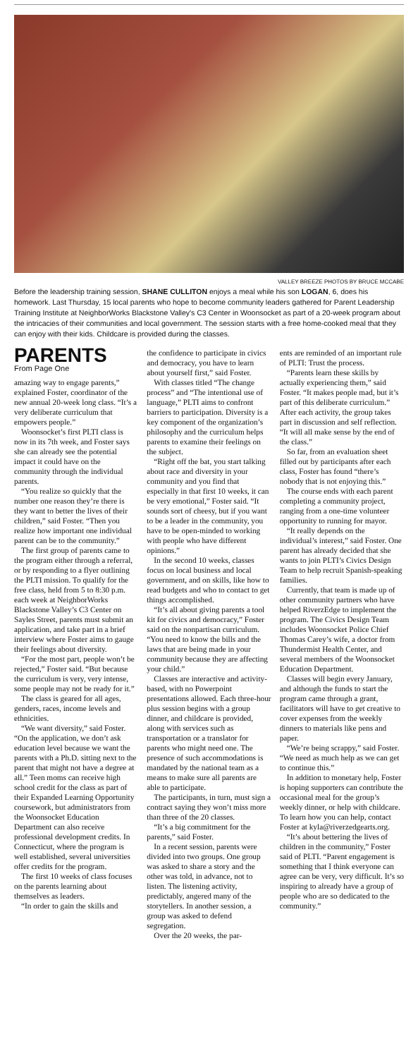VALLEY BREEZE PHOTOS BY BRUCE MCCABE
Before the leadership training session, SHANE CULLITON enjoys a meal while his son LOGAN, 6, does his homework. Last Thursday, 15 local parents who hope to become community leaders gathered for Parent Leadership Training Institute at NeighborWorks Blackstone Valley's C3 Center in Woonsocket as part of a 20-week program about the intricacies of their communities and local government. The session starts with a free home-cooked meal that they can enjoy with their kids. Childcare is provided during the classes.
PARENTS
From Page One
amazing way to engage parents,” explained Foster, coordinator of the new annual 20-week long class. “It’s a very deliberate curriculum that empowers people.”
Woonsocket’s first PLTI class is now in its 7th week, and Foster says she can already see the potential impact it could have on the community through the individual parents.
“You realize so quickly that the number one reason they’re there is they want to better the lives of their children,” said Foster. “Then you realize how important one individual parent can be to the community.”
The first group of parents came to the program either through a referral, or by responding to a flyer outlining the PLTI mission. To qualify for the free class, held from 5 to 8:30 p.m. each week at NeighborWorks Blackstone Valley’s C3 Center on Sayles Street, parents must submit an application, and take part in a brief interview where Foster aims to gauge their feelings about diversity.
“For the most part, people won’t be rejected,” Foster said. “But because the curriculum is very, very intense, some people may not be ready for it.”
The class is geared for all ages, genders, races, income levels and ethnicities.
“We want diversity,” said Foster. “On the application, we don’t ask education level because we want the parents with a Ph.D. sitting next to the parent that might not have a degree at all.” Teen moms can receive high school credit for the class as part of their Expanded Learning Opportunity coursework, but administrators from the Woonsocket Education Department can also receive professional development credits. In Connecticut, where the program is well established, several universities offer credits for the program.
The first 10 weeks of class focuses on the parents learning about themselves as leaders.
“In order to gain the skills and
the confidence to participate in civics and democracy, you have to learn about yourself first,” said Foster.
With classes titled “The change process” and “The intentional use of language,” PLTI aims to confront barriers to participation. Diversity is a key component of the organization’s philosophy and the curriculum helps parents to examine their feelings on the subject.
“Right off the bat, you start talking about race and diversity in your community and you find that especially in that first 10 weeks, it can be very emotional,” Foster said. “It sounds sort of cheesy, but if you want to be a leader in the community, you have to be open-minded to working with people who have different opinions.”
In the second 10 weeks, classes focus on local business and local government, and on skills, like how to read budgets and who to contact to get things accomplished.
“It’s all about giving parents a tool kit for civics and democracy,” Foster said on the nonpartisan curriculum. “You need to know the bills and the laws that are being made in your community because they are affecting your child.”
Classes are interactive and activity-based, with no Powerpoint presentations allowed. Each three-hour plus session begins with a group dinner, and childcare is provided, along with services such as transportation or a translator for parents who might need one. The presence of such accommodations is mandated by the national team as a means to make sure all parents are able to participate.
The participants, in turn, must sign a contract saying they won’t miss more than three of the 20 classes.
“It’s a big commitment for the parents,” said Foster.
In a recent session, parents were divided into two groups. One group was asked to share a story and the other was told, in advance, not to listen. The listening activity, predictably, angered many of the storytellers. In another session, a group was asked to defend segregation.
Over the 20 weeks, the par-
ents are reminded of an important rule of PLTI: Trust the process.
“Parents learn these skills by actually experiencing them,” said Foster. “It makes people mad, but it’s part of this deliberate curriculum.” After each activity, the group takes part in discussion and self reflection. “It will all make sense by the end of the class.”
So far, from an evaluation sheet filled out by participants after each class, Foster has found “there’s nobody that is not enjoying this.”
The course ends with each parent completing a community project, ranging from a one-time volunteer opportunity to running for mayor.
“It really depends on the individual’s interest,” said Foster. One parent has already decided that she wants to join PLTI’s Civics Design Team to help recruit Spanish-speaking families.
Currently, that team is made up of other community partners who have helped RiverzEdge to implement the program. The Civics Design Team includes Woonsocket Police Chief Thomas Carey’s wife, a doctor from Thundermist Health Center, and several members of the Woonsocket Education Department.
Classes will begin every January, and although the funds to start the program came through a grant, facilitators will have to get creative to cover expenses from the weekly dinners to materials like pens and paper.
“We’re being scrappy,” said Foster. “We need as much help as we can get to continue this.”
In addition to monetary help, Foster is hoping supporters can contribute the occasional meal for the group’s weekly dinner, or help with childcare. To learn how you can help, contact Foster at kyla@riverzedgearts.org.
“It’s about bettering the lives of children in the community,” Foster said of PLTI. “Parent engagement is something that I think everyone can agree can be very, very difficult. It’s so inspiring to already have a group of people who are so dedicated to the community.”